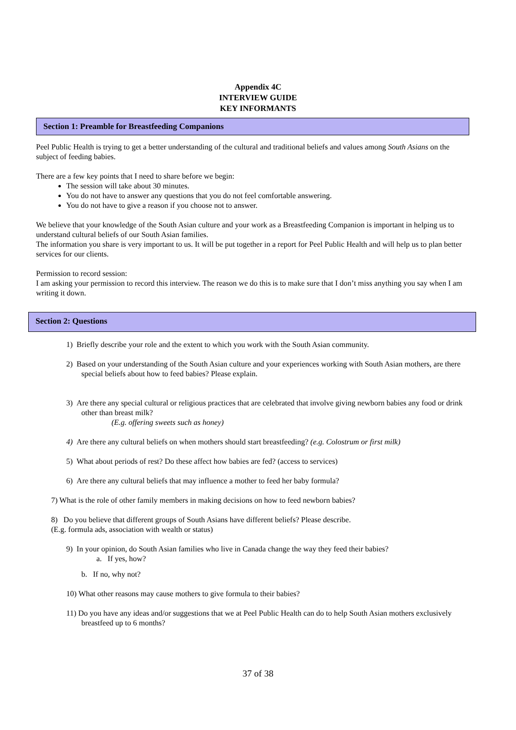Appendix 4C
INTERVIEW GUIDE
KEY INFORMANTS
Section 1: Preamble for Breastfeeding Companions
Peel Public Health is trying to get a better understanding of the cultural and traditional beliefs and values among South Asians on the subject of feeding babies.
There are a few key points that I need to share before we begin:
The session will take about 30 minutes.
You do not have to answer any questions that you do not feel comfortable answering.
You do not have to give a reason if you choose not to answer.
We believe that your knowledge of the South Asian culture and your work as a Breastfeeding Companion is important in helping us to understand cultural beliefs of our South Asian families.
The information you share is very important to us. It will be put together in a report for Peel Public Health and will help us to plan better services for our clients.
Permission to record session:
I am asking your permission to record this interview. The reason we do this is to make sure that I don’t miss anything you say when I am writing it down.
Section 2: Questions
1) Briefly describe your role and the extent to which you work with the South Asian community.
2) Based on your understanding of the South Asian culture and your experiences working with South Asian mothers, are there special beliefs about how to feed babies? Please explain.
3) Are there any special cultural or religious practices that are celebrated that involve giving newborn babies any food or drink other than breast milk?
(E.g. offering sweets such as honey)
4) Are there any cultural beliefs on when mothers should start breastfeeding? (e.g. Colostrum or first milk)
5) What about periods of rest? Do these affect how babies are fed? (access to services)
6) Are there any cultural beliefs that may influence a mother to feed her baby formula?
7) What is the role of other family members in making decisions on how to feed newborn babies?
8) Do you believe that different groups of South Asians have different beliefs? Please describe.
(E.g. formula ads, association with wealth or status)
9) In your opinion, do South Asian families who live in Canada change the way they feed their babies?
a. If yes, how?
b. If no, why not?
10) What other reasons may cause mothers to give formula to their babies?
11) Do you have any ideas and/or suggestions that we at Peel Public Health can do to help South Asian mothers exclusively breastfeed up to 6 months?
37 of 38